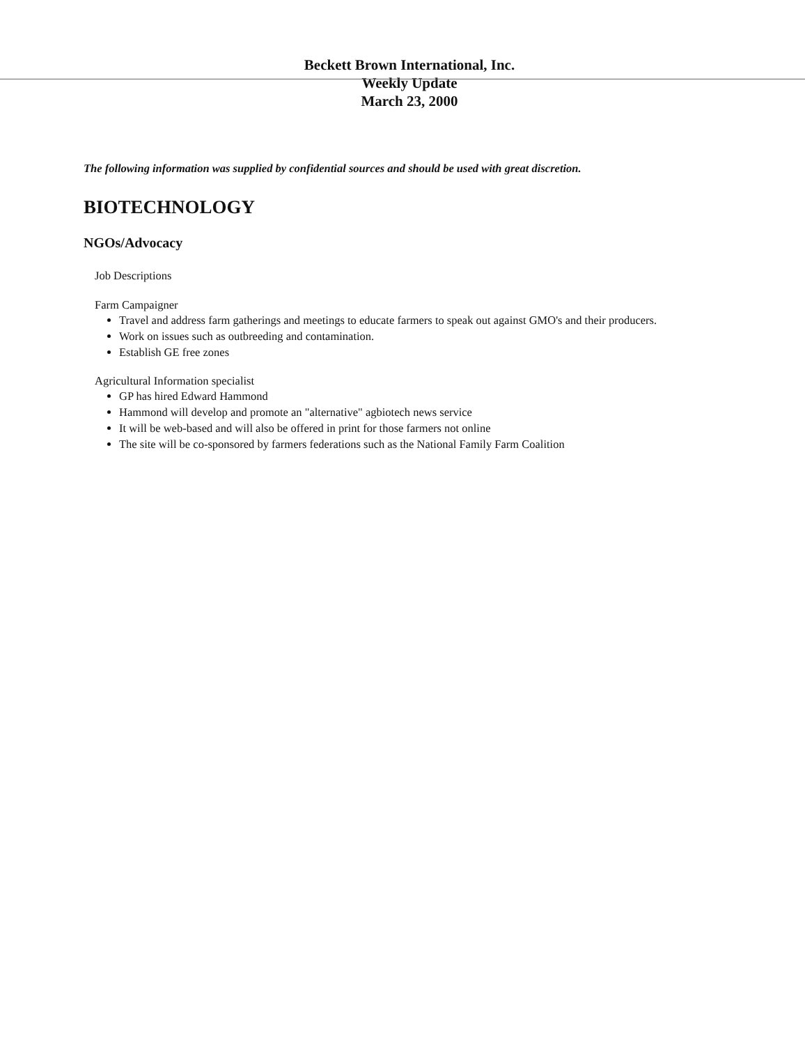Beckett Brown International, Inc.
Weekly Update
March 23, 2000
The following information was supplied by confidential sources and should be used with great discretion.
BIOTECHNOLOGY
NGOs/Advocacy
Job Descriptions
Farm Campaigner
Travel and address farm gatherings and meetings to educate farmers to speak out against GMO's and their producers.
Work on issues such as outbreeding and contamination.
Establish GE free zones
Agricultural Information specialist
GP has hired Edward Hammond
Hammond will develop and promote an "alternative" agbiotech news service
It will be web-based and will also be offered in print for those farmers not online
The site will be co-sponsored by farmers federations such as the National Family Farm Coalition